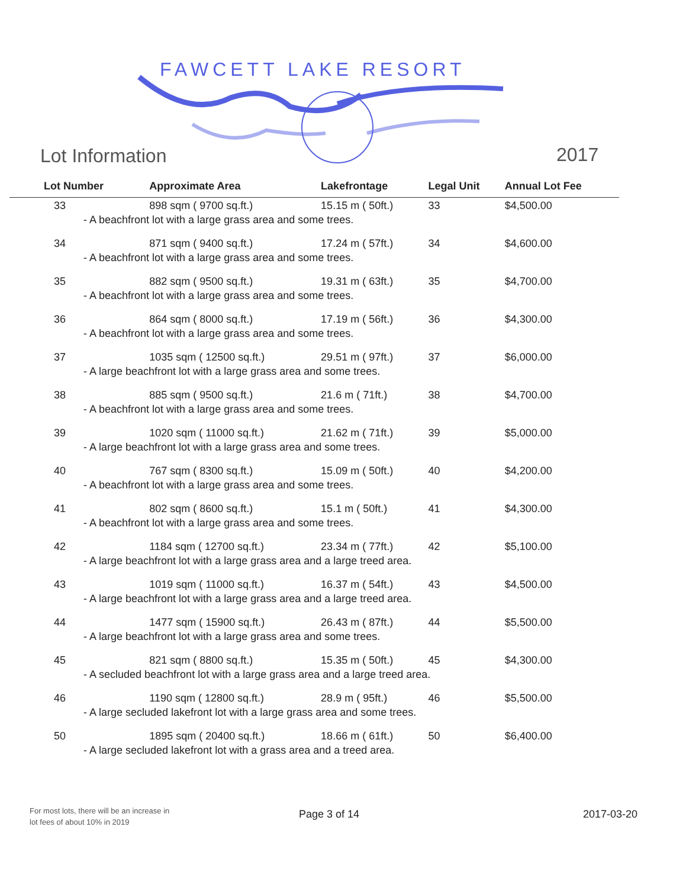FAWCETT LAKE RESORT
Lot Information 2017
| Lot Number | Approximate Area | Lakefrontage | Legal Unit | Annual Lot Fee |
| --- | --- | --- | --- | --- |
| 33 | 898 sqm ( 9700 sq.ft.) | 15.15 m ( 50ft.) | 33 | $4,500.00 |
| - A beachfront lot with a large grass area and some trees. | | | | |
| 34 | 871 sqm ( 9400 sq.ft.) | 17.24 m ( 57ft.) | 34 | $4,600.00 |
| - A beachfront lot with a large grass area and some trees. | | | | |
| 35 | 882 sqm ( 9500 sq.ft.) | 19.31 m ( 63ft.) | 35 | $4,700.00 |
| - A beachfront lot with a large grass area and some trees. | | | | |
| 36 | 864 sqm ( 8000 sq.ft.) | 17.19 m ( 56ft.) | 36 | $4,300.00 |
| - A beachfront lot with a large grass area and some trees. | | | | |
| 37 | 1035 sqm ( 12500 sq.ft.) | 29.51 m ( 97ft.) | 37 | $6,000.00 |
| - A large beachfront lot with a large grass area and some trees. | | | | |
| 38 | 885 sqm ( 9500 sq.ft.) | 21.6 m ( 71ft.) | 38 | $4,700.00 |
| - A beachfront lot with a large grass area and some trees. | | | | |
| 39 | 1020 sqm ( 11000 sq.ft.) | 21.62 m ( 71ft.) | 39 | $5,000.00 |
| - A large beachfront lot with a large grass area and some trees. | | | | |
| 40 | 767 sqm ( 8300 sq.ft.) | 15.09 m ( 50ft.) | 40 | $4,200.00 |
| - A beachfront lot with a large grass area and some trees. | | | | |
| 41 | 802 sqm ( 8600 sq.ft.) | 15.1 m ( 50ft.) | 41 | $4,300.00 |
| - A beachfront lot with a large grass area and some trees. | | | | |
| 42 | 1184 sqm ( 12700 sq.ft.) | 23.34 m ( 77ft.) | 42 | $5,100.00 |
| - A large beachfront lot with a large grass area and a large treed area. | | | | |
| 43 | 1019 sqm ( 11000 sq.ft.) | 16.37 m ( 54ft.) | 43 | $4,500.00 |
| - A large beachfront lot with a large grass area and a large treed area. | | | | |
| 44 | 1477 sqm ( 15900 sq.ft.) | 26.43 m ( 87ft.) | 44 | $5,500.00 |
| - A large beachfront lot with a large grass area and some trees. | | | | |
| 45 | 821 sqm ( 8800 sq.ft.) | 15.35 m ( 50ft.) | 45 | $4,300.00 |
| - A secluded beachfront lot with a large grass area and a large treed area. | | | | |
| 46 | 1190 sqm ( 12800 sq.ft.) | 28.9 m ( 95ft.) | 46 | $5,500.00 |
| - A large secluded lakefront lot with a large grass area and some trees. | | | | |
| 50 | 1895 sqm ( 20400 sq.ft.) | 18.66 m ( 61ft.) | 50 | $6,400.00 |
| - A large secluded lakefront lot with a grass area and a treed area. | | | | |
For most lots, there will be an increase in
lot fees of about 10% in 2019
Page 3 of 14 2017-03-20